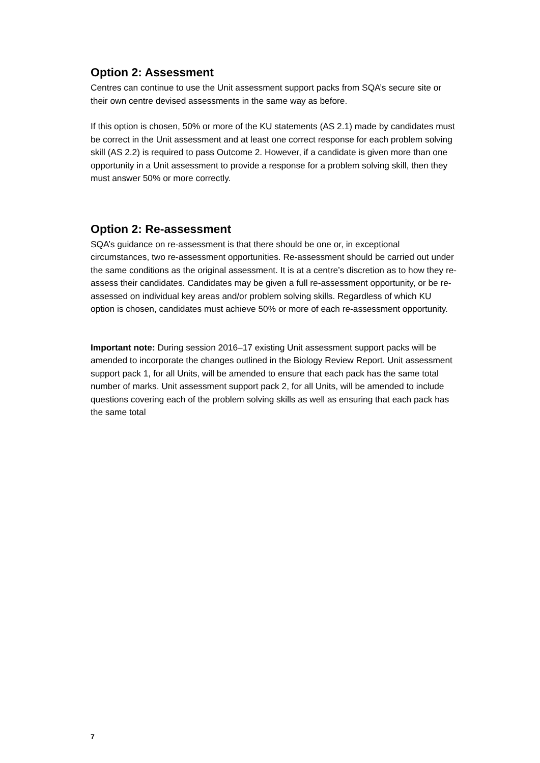Option 2: Assessment
Centres can continue to use the Unit assessment support packs from SQA’s secure site or their own centre devised assessments in the same way as before.
If this option is chosen, 50% or more of the KU statements (AS 2.1) made by candidates must be correct in the Unit assessment and at least one correct response for each problem solving skill (AS 2.2) is required to pass Outcome 2. However, if a candidate is given more than one opportunity in a Unit assessment to provide a response for a problem solving skill, then they must answer 50% or more correctly.
Option 2: Re-assessment
SQA’s guidance on re-assessment is that there should be one or, in exceptional circumstances, two re-assessment opportunities. Re-assessment should be carried out under the same conditions as the original assessment. It is at a centre’s discretion as to how they re-assess their candidates. Candidates may be given a full re-assessment opportunity, or be re-assessed on individual key areas and/or problem solving skills. Regardless of which KU option is chosen, candidates must achieve 50% or more of each re-assessment opportunity.
Important note: During session 2016–17 existing Unit assessment support packs will be amended to incorporate the changes outlined in the Biology Review Report. Unit assessment support pack 1, for all Units, will be amended to ensure that each pack has the same total number of marks. Unit assessment support pack 2, for all Units, will be amended to include questions covering each of the problem solving skills as well as ensuring that each pack has the same total
7